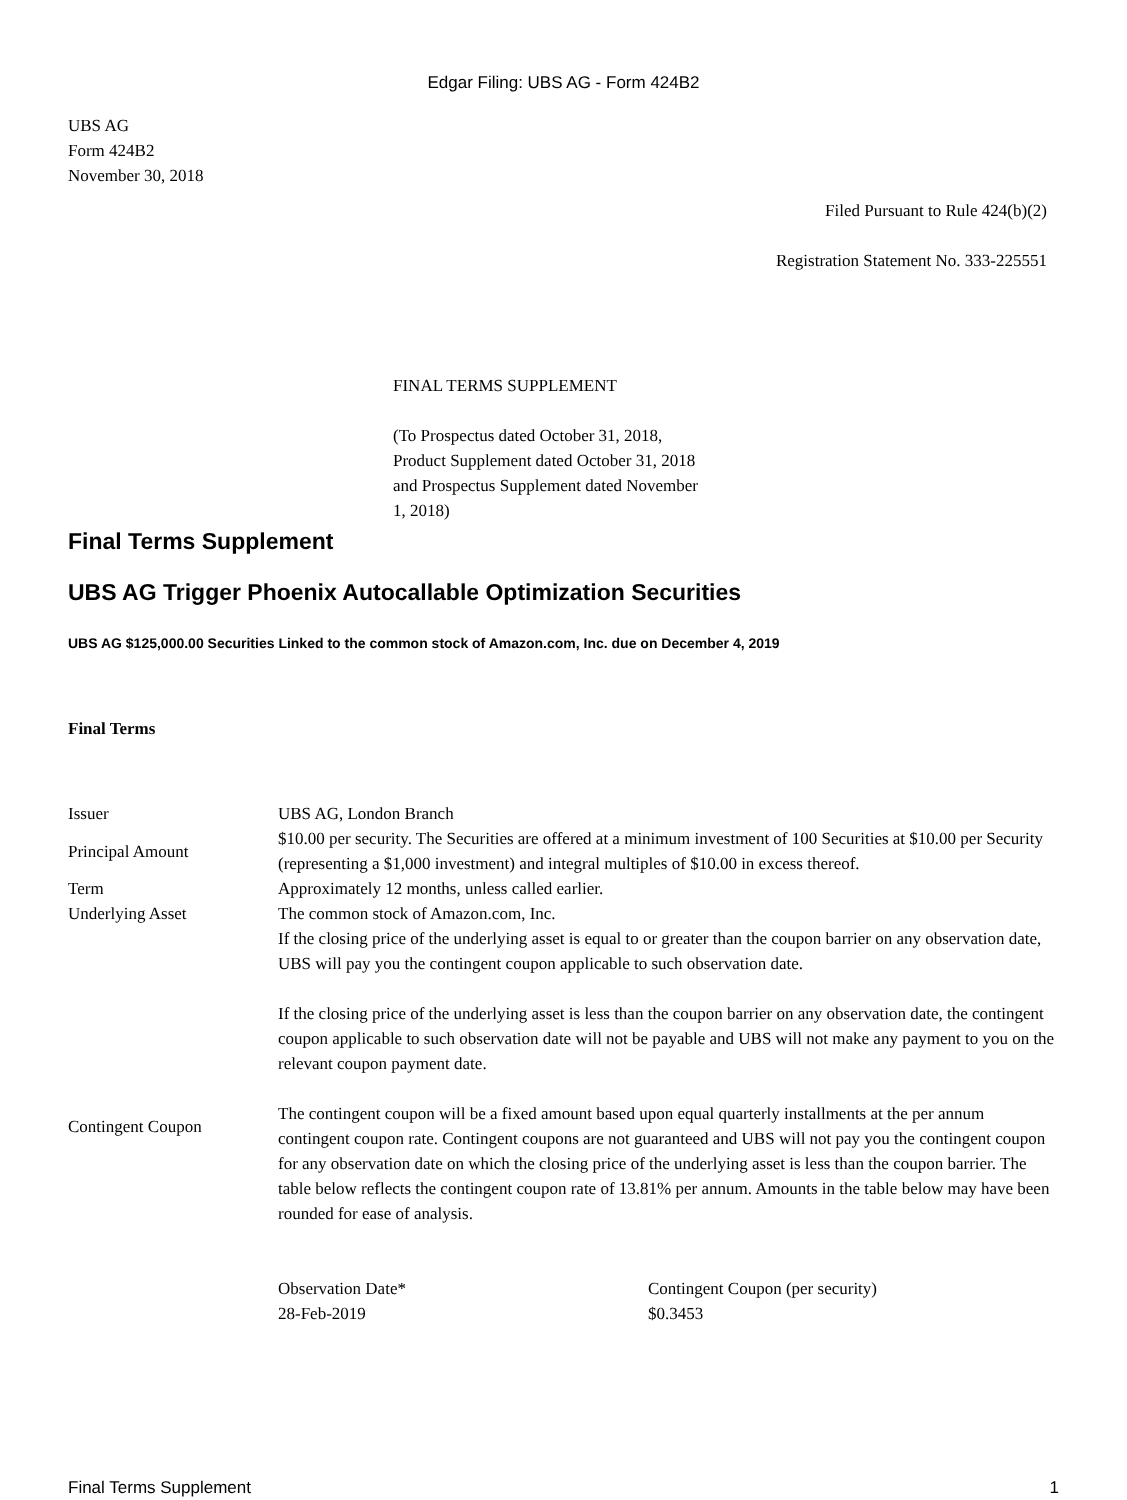Edgar Filing: UBS AG - Form 424B2
UBS AG
Form 424B2
November 30, 2018
Filed Pursuant to Rule 424(b)(2)
Registration Statement No. 333-225551
FINAL TERMS SUPPLEMENT
(To Prospectus dated October 31, 2018, Product Supplement dated October 31, 2018 and Prospectus Supplement dated November 1, 2018)
Final Terms Supplement
UBS AG Trigger Phoenix Autocallable Optimization Securities
UBS AG $125,000.00 Securities Linked to the common stock of Amazon.com, Inc. due on December 4, 2019
Final Terms
| Issuer | UBS AG, London Branch |
| Principal Amount | $10.00 per security. The Securities are offered at a minimum investment of 100 Securities at $10.00 per Security (representing a $1,000 investment) and integral multiples of $10.00 in excess thereof. |
| Term | Approximately 12 months, unless called earlier. |
| Underlying Asset | The common stock of Amazon.com, Inc. |
| Contingent Coupon | If the closing price of the underlying asset is equal to or greater than the coupon barrier on any observation date, UBS will pay you the contingent coupon applicable to such observation date. If the closing price of the underlying asset is less than the coupon barrier on any observation date, the contingent coupon applicable to such observation date will not be payable and UBS will not make any payment to you on the relevant coupon payment date. The contingent coupon will be a fixed amount based upon equal quarterly installments at the per annum contingent coupon rate. Contingent coupons are not guaranteed and UBS will not pay you the contingent coupon for any observation date on which the closing price of the underlying asset is less than the coupon barrier. The table below reflects the contingent coupon rate of 13.81% per annum. Amounts in the table below may have been rounded for ease of analysis. / Observation Date* / Contingent Coupon (per security) / / 28-Feb-2019 / $0.3453 / |
Final Terms Supplement 1